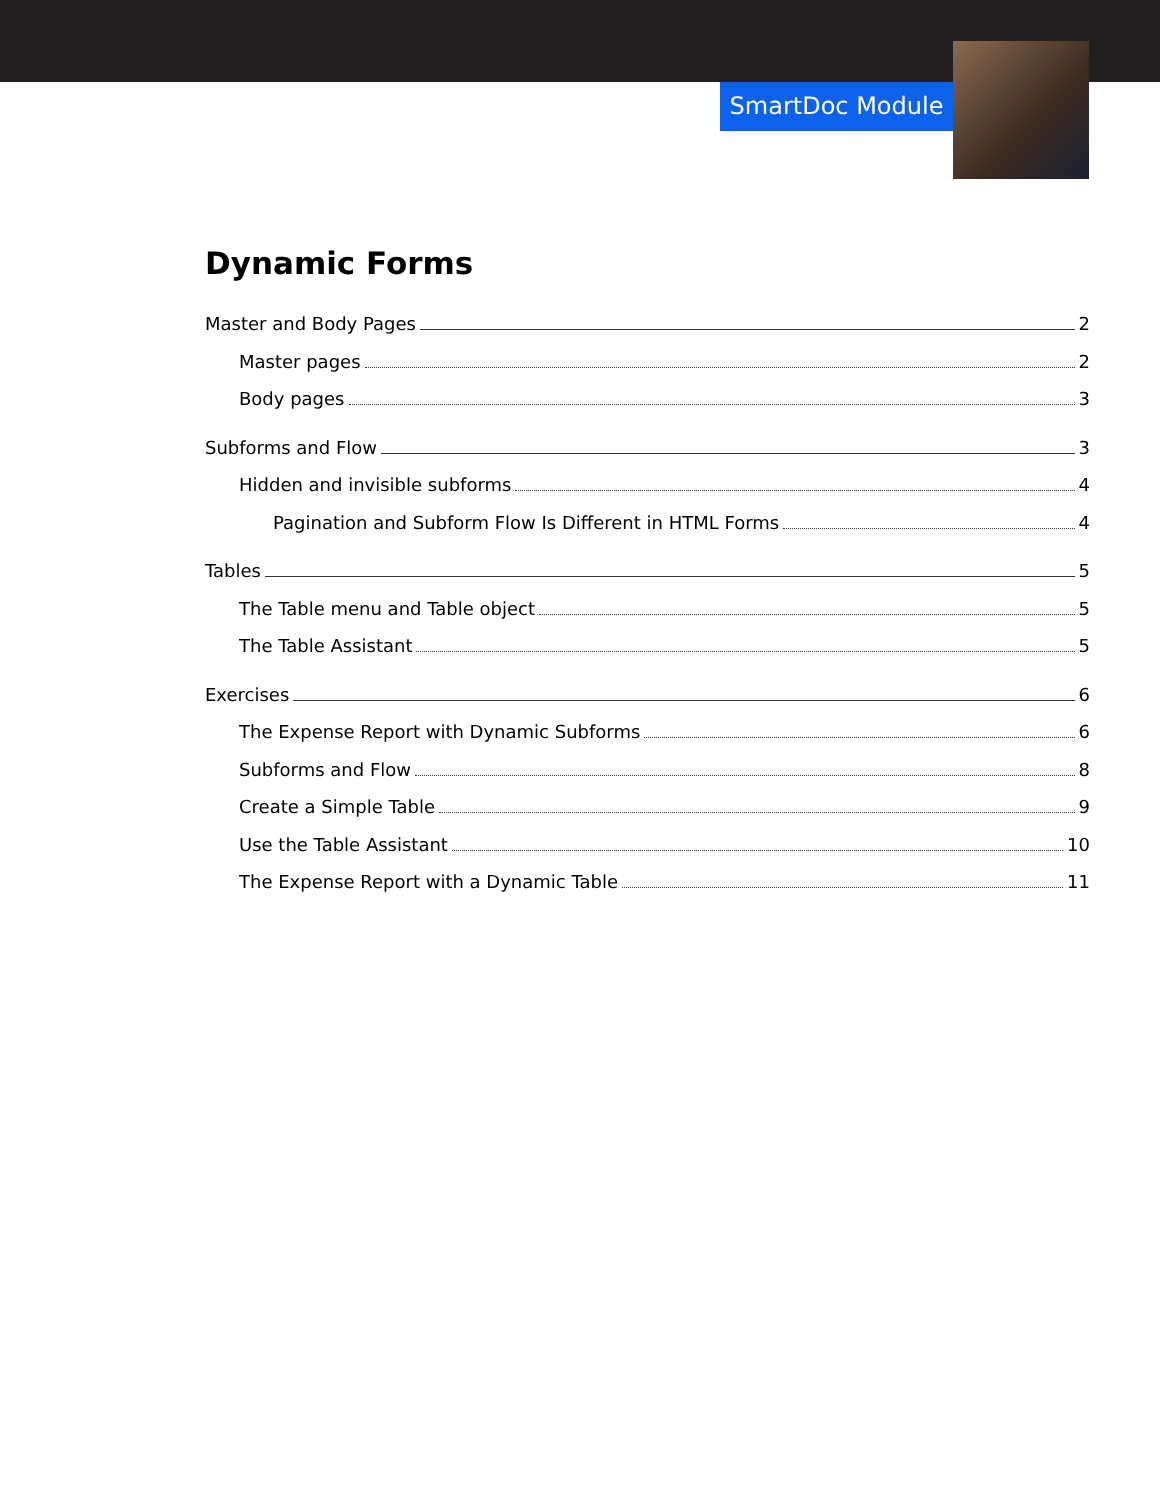SmartDoc Module
Dynamic Forms
Master and Body Pages 2
Master pages 2
Body pages 3
Subforms and Flow 3
Hidden and invisible subforms 4
Pagination and Subform Flow Is Different in HTML Forms 4
Tables 5
The Table menu and Table object 5
The Table Assistant 5
Exercises 6
The Expense Report with Dynamic Subforms 6
Subforms and Flow 8
Create a Simple Table 9
Use the Table Assistant 10
The Expense Report with a Dynamic Table 11